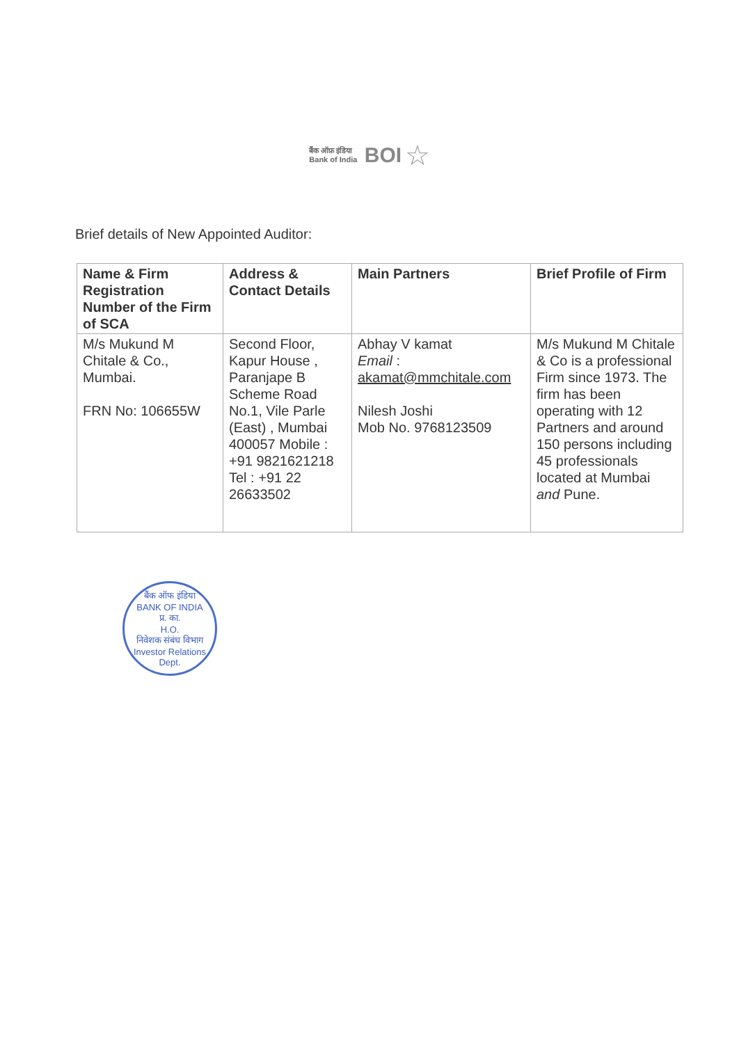बैंक ऑफ़ इंडिया
Bank of India BOI ☆
Brief details of New Appointed Auditor:
| Name & Firm Registration Number of the Firm of SCA | Address & Contact Details | Main Partners | Brief Profile of Firm |
| --- | --- | --- | --- |
| M/s Mukund M Chitale & Co., Mumbai. FRN No: 106655W | Second Floor, Kapur House , Paranjape B Scheme Road No.1, Vile Parle (East) , Mumbai 400057 Mobile : +91 9821621218 Tel : +91 22 26633502 | Abhay V kamat Email : akamat@mmchitale.com Nilesh Joshi Mob No. 9768123509 | M/s Mukund M Chitale & Co is a professional Firm since 1973. The firm has been operating with 12 Partners and around 150 persons including 45 professionals located at Mumbai and Pune. |
बैंक ऑफ इंडिया
BANK OF INDIA
प्र. का.
H.O.
निवेशक संबंध विभाग
Investor Relations Dept.